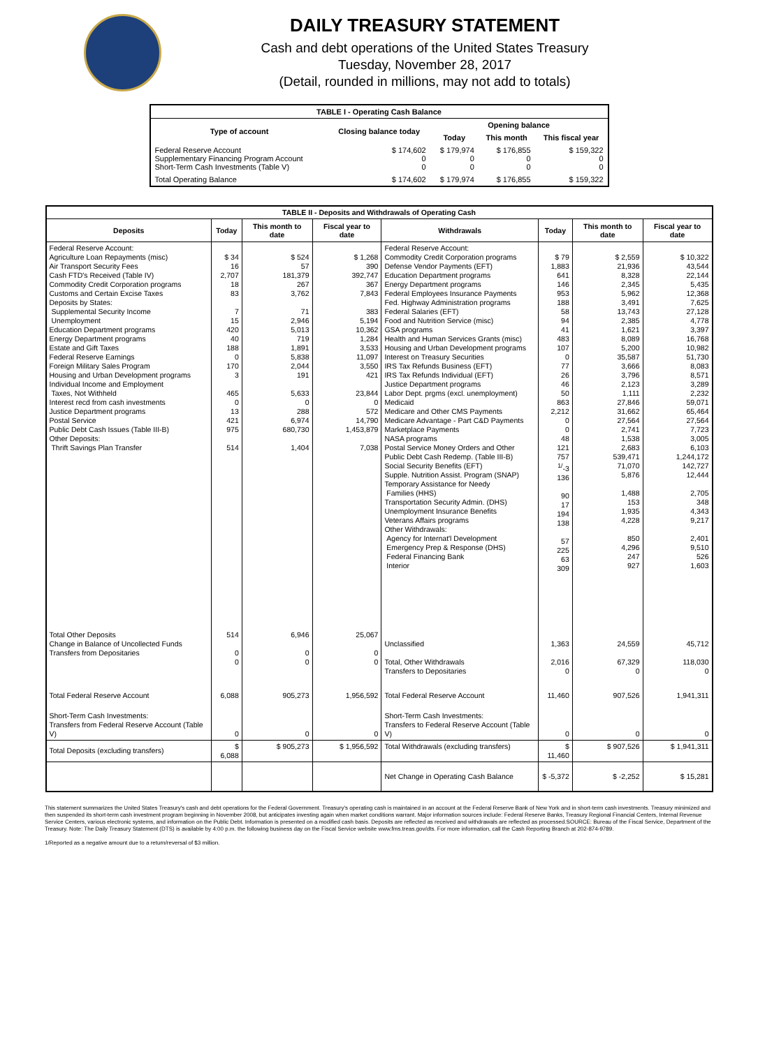DAILY TREASURY STATEMENT
Cash and debt operations of the United States Treasury
Tuesday, November 28, 2017
(Detail, rounded in millions, may not add to totals)
| TABLE I - Operating Cash Balance | | | | |
| Type of account | Closing balance today | Opening balance | | |
| | | Today | This month | This fiscal year |
| Federal Reserve Account Supplementary Financing Program Account Short-Term Cash Investments (Table V) | $ 174,602 0 0 | $ 179,974 0 0 | $ 176,855 0 0 | $ 159,322 0 0 |
| Total Operating Balance | $ 174,602 | $ 179,974 | $ 176,855 | $ 159,322 |
| TABLE II - Deposits and Withdrawals of Operating Cash | | | | | | | |
| Deposits | Today | This month to date | Fiscal year to date | Withdrawals | Today | This month to date | Fiscal year to date |
| Federal Reserve Account: Agriculture Loan Repayments (misc) Air Transport Security Fees Cash FTD's Received (Table IV) Commodity Credit Corporation programs Customs and Certain Excise Taxes Deposits by States: Supplemental Security Income Unemployment Education Department programs Energy Department programs Estate and Gift Taxes Federal Reserve Earnings Foreign Military Sales Program Housing and Urban Development programs Individual Income and Employment Taxes, Not Withheld Interest recd from cash investments Justice Department programs Postal Service Public Debt Cash Issues (Table III-B) Other Deposits: Thrift Savings Plan Transfer | $ 34 16 2,707 18 83 7 15 420 40 188 0 170 3 465 0 13 421 975 514 | $ 524 57 181,379 267 3,762 71 2,946 5,013 719 1,891 5,838 2,044 191 5,633 0 288 6,974 680,730 1,404 | $ 1,268 390 392,747 367 7,843 383 5,194 10,362 1,284 3,533 11,097 3,550 421 23,844 0 572 14,790 1,453,879 7,038 | Federal Reserve Account: Commodity Credit Corporation programs Defense Vendor Payments (EFT) Education Department programs Energy Department programs Federal Employees Insurance Payments Fed. Highway Administration programs Federal Salaries (EFT) Food and Nutrition Service (misc) GSA programs Health and Human Services Grants (misc) Housing and Urban Development programs Interest on Treasury Securities IRS Tax Refunds Business (EFT) IRS Tax Refunds Individual (EFT) Justice Department programs Labor Dept. prgms (excl. unemployment) Medicaid Medicare and Other CMS Payments Medicare Advantage - Part C&D Payments Marketplace Payments NASA programs Postal Service Money Orders and Other Public Debt Cash Redemp. (Table III-B) Social Security Benefits (EFT) Supple. Nutrition Assist. Program (SNAP) Temporary Assistance for Needy Families (HHS) Transportation Security Admin. (DHS) Unemployment Insurance Benefits Veterans Affairs programs Other Withdrawals: Agency for Internat'l Development Emergency Prep & Response (DHS) Federal Financing Bank Interior | $ 79 1,883 641 146 953 188 58 94 41 483 107 0 77 26 46 50 863 2,212 0 0 48 121 757 <sup>1/</sup>-3 136 90 17 194 138 57 225 63 309 | $ 2,559 21,936 8,328 2,345 5,962 3,491 13,743 2,385 1,621 8,089 5,200 35,587 3,666 3,796 2,123 1,111 27,846 31,662 27,564 2,741 1,538 2,683 539,471 71,070 5,876 1,488 153 1,935 4,228 850 4,296 247 927 | $ 10,322 43,544 22,144 5,435 12,368 7,625 27,128 4,778 3,397 16,768 10,982 51,730 8,083 8,571 3,289 2,232 59,071 65,464 27,564 7,723 3,005 6,103 1,244,172 142,727 12,444 2,705 348 4,343 9,217 2,401 9,510 526 1,603 |
| Total Other Deposits Change in Balance of Uncollected Funds Transfers from Depositaries | 514 0 0 | 6,946 0 0 | 25,067 0 0 | Unclassified Total, Other Withdrawals Transfers to Depositaries | 1,363 2,016 0 | 24,559 67,329 0 | 45,712 118,030 0 |
| Total Federal Reserve Account | 6,088 | 905,273 | 1,956,592 | Total Federal Reserve Account | 11,460 | 907,526 | 1,941,311 |
| Short-Term Cash Investments: Transfers from Federal Reserve Account (Table V) | 0 | 0 | 0 | Short-Term Cash Investments: Transfers to Federal Reserve Account (Table V) | 0 | 0 | 0 |
| Total Deposits (excluding transfers) | $ 6,088 | $ 905,273 | $ 1,956,592 | Total Withdrawals (excluding transfers) | $ 11,460 | $ 907,526 | $ 1,941,311 |
| | | | | Net Change in Operating Cash Balance | $ -5,372 | $ -2,252 | $ 15,281 |
This statement summarizes the United States Treasury's cash and debt operations for the Federal Government. Treasury's operating cash is maintained in an account at the Federal Reserve Bank of New York and in short-term cash investments. Treasury minimized and then suspended its short-term cash investment program beginning in November 2008, but anticipates investing again when market conditions warrant. Major information sources include: Federal Reserve Banks, Treasury Regional Financial Centers, Internal Revenue Service Centers, various electronic systems, and information on the Public Debt. Information is presented on a modified cash basis. Deposits are reflected as received and withdrawals are reflected as processed.SOURCE: Bureau of the Fiscal Service, Department of the Treasury. Note: The Daily Treasury Statement (DTS) is available by 4:00 p.m. the following business day on the Fiscal Service website www.fms.treas.gov/dts. For more information, call the Cash Reporting Branch at 202-874-9789.
1/Reported as a negative amount due to a return/reversal of $3 million.